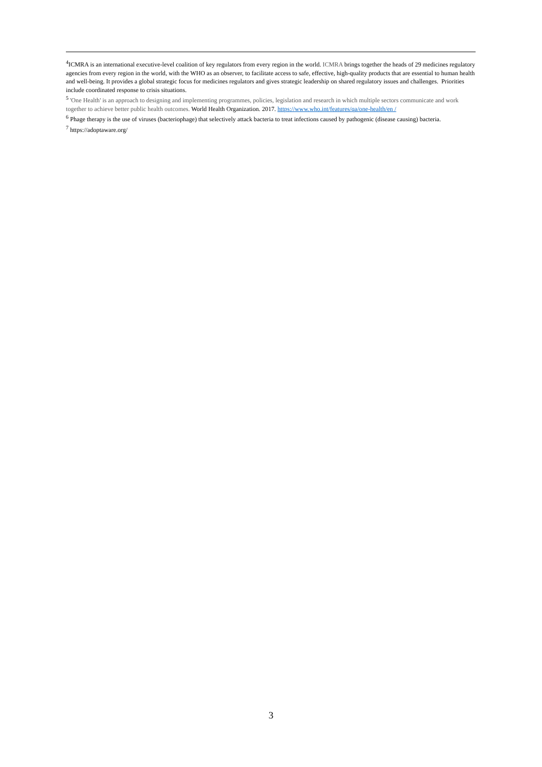<sup>4</sup> ICMRA is an international executive-level coalition of key regulators from every region in the world. ICMRA brings together the heads of 29 medicines regulatory agencies from every region in the world, with the WHO as an observer, to facilitate access to safe, effective, high-quality products that are essential to human health and well-being. It provides a global strategic focus for medicines regulators and gives strategic leadership on shared regulatory issues and challenges. Priorities include coordinated response to crisis situations.
<sup>5</sup> 'One Health' is an approach to designing and implementing programmes, policies, legislation and research in which multiple sectors communicate and work together to achieve better public health outcomes. World Health Organization. 2017. https://www.who.int/features/qa/one-health/en /
<sup>6</sup> Phage therapy is the use of viruses (bacteriophage) that selectively attack bacteria to treat infections caused by pathogenic (disease causing) bacteria.
<sup>7</sup> https://adoptaware.org/
3